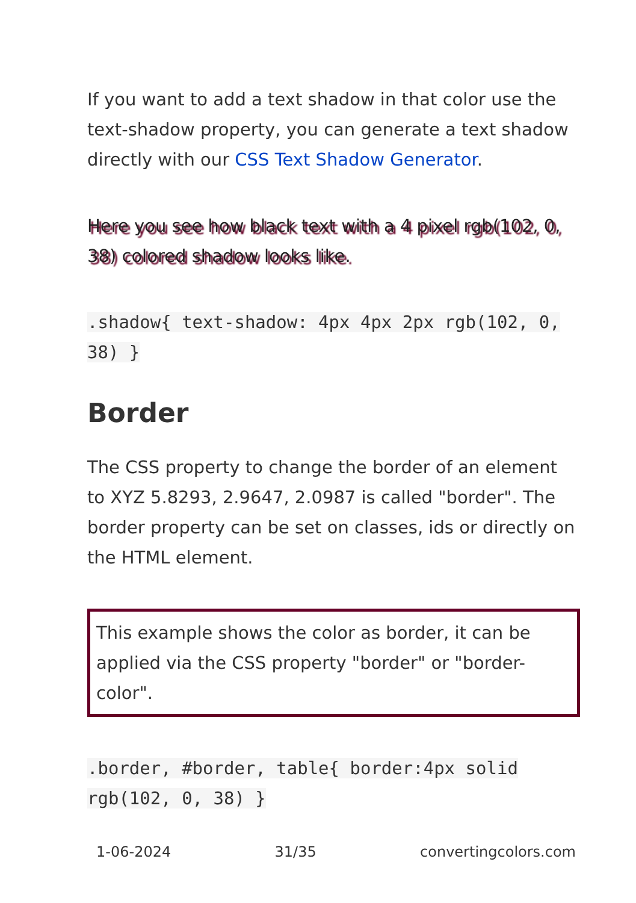If you want to add a text shadow in that color use the text-shadow property, you can generate a text shadow directly with our CSS Text Shadow Generator.
Here you see how black text with a 4 pixel rgb(102, 0, 38) colored shadow looks like.
.shadow{ text-shadow: 4px 4px 2px rgb(102, 0, 38) }
Border
The CSS property to change the border of an element to XYZ 5.8293, 2.9647, 2.0987 is called "border". The border property can be set on classes, ids or directly on the HTML element.
This example shows the color as border, it can be applied via the CSS property "border" or "border-color".
.border, #border, table{ border:4px solid rgb(102, 0, 38) }
1-06-2024 31/35 convertingcolors.com